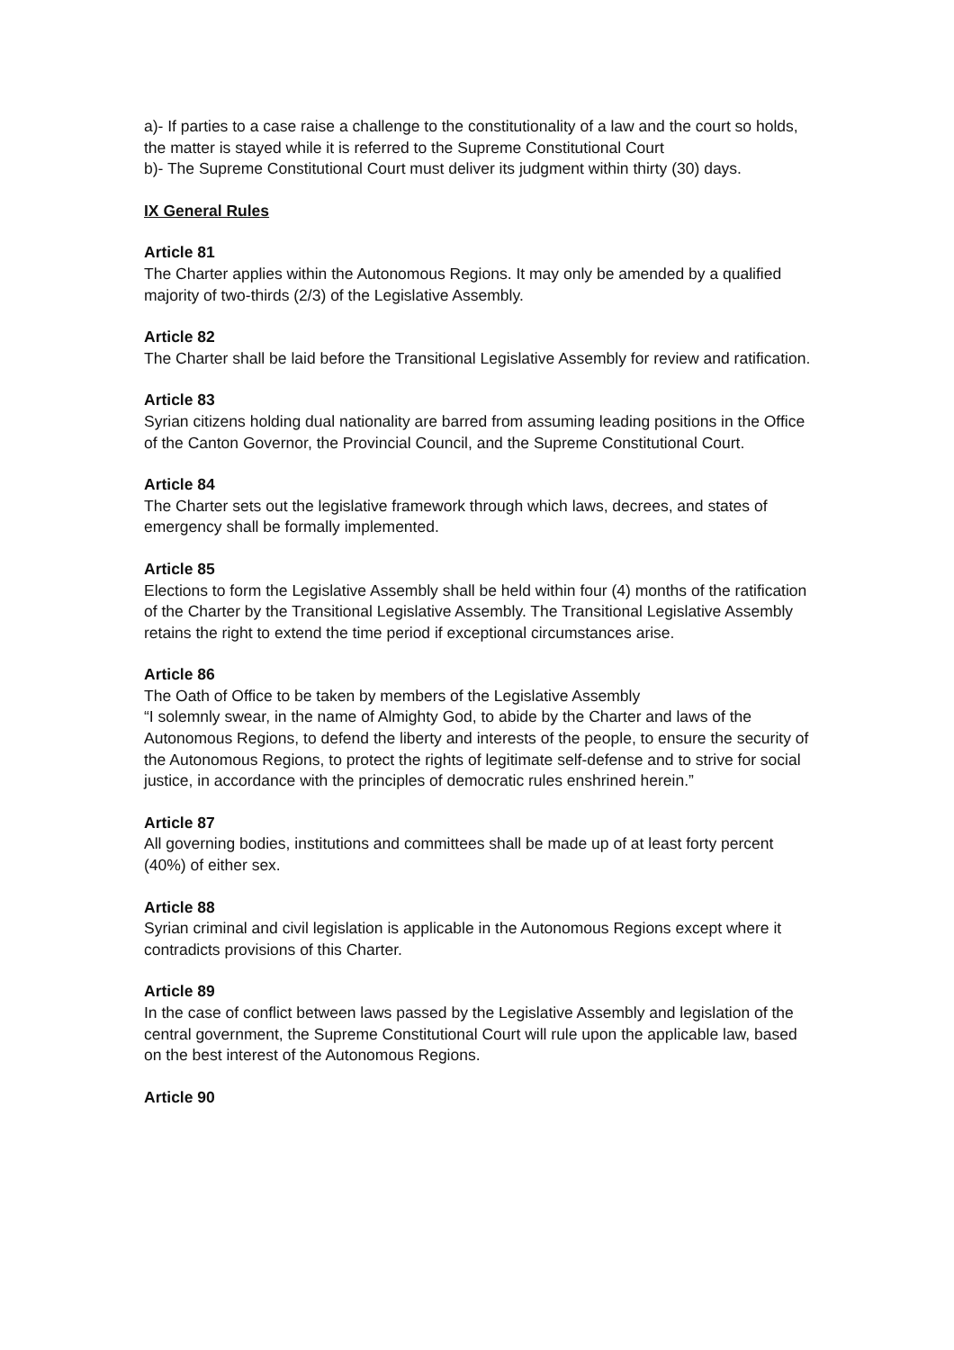a)- If parties to a case raise a challenge to the constitutionality of a law and the court so holds, the matter is stayed while it is referred to the Supreme Constitutional Court
b)- The Supreme Constitutional Court must deliver its judgment within thirty (30) days.
IX General Rules
Article 81
The Charter applies within the Autonomous Regions. It may only be amended by a qualified majority of two-thirds (2/3) of the Legislative Assembly.
Article 82
The Charter shall be laid before the Transitional Legislative Assembly for review and ratification.
Article 83
Syrian citizens holding dual nationality are barred from assuming leading positions in the Office of the Canton Governor, the Provincial Council, and the Supreme Constitutional Court.
Article 84
The Charter sets out the legislative framework through which laws, decrees, and states of emergency shall be formally implemented.
Article 85
Elections to form the Legislative Assembly shall be held within four (4) months of the ratification of the Charter by the Transitional Legislative Assembly. The Transitional Legislative Assembly retains the right to extend the time period if exceptional circumstances arise.
Article 86
The Oath of Office to be taken by members of the Legislative Assembly
“I solemnly swear, in the name of Almighty God, to abide by the Charter and laws of the Autonomous Regions, to defend the liberty and interests of the people, to ensure the security of the Autonomous Regions, to protect the rights of legitimate self-defense and to strive for social justice, in accordance with the principles of democratic rules enshrined herein.”
Article 87
All governing bodies, institutions and committees shall be made up of at least forty percent (40%) of either sex.
Article 88
Syrian criminal and civil legislation is applicable in the Autonomous Regions except where it contradicts provisions of this Charter.
Article 89
In the case of conflict between laws passed by the Legislative Assembly and legislation of the central government, the Supreme Constitutional Court will rule upon the applicable law, based on the best interest of the Autonomous Regions.
Article 90